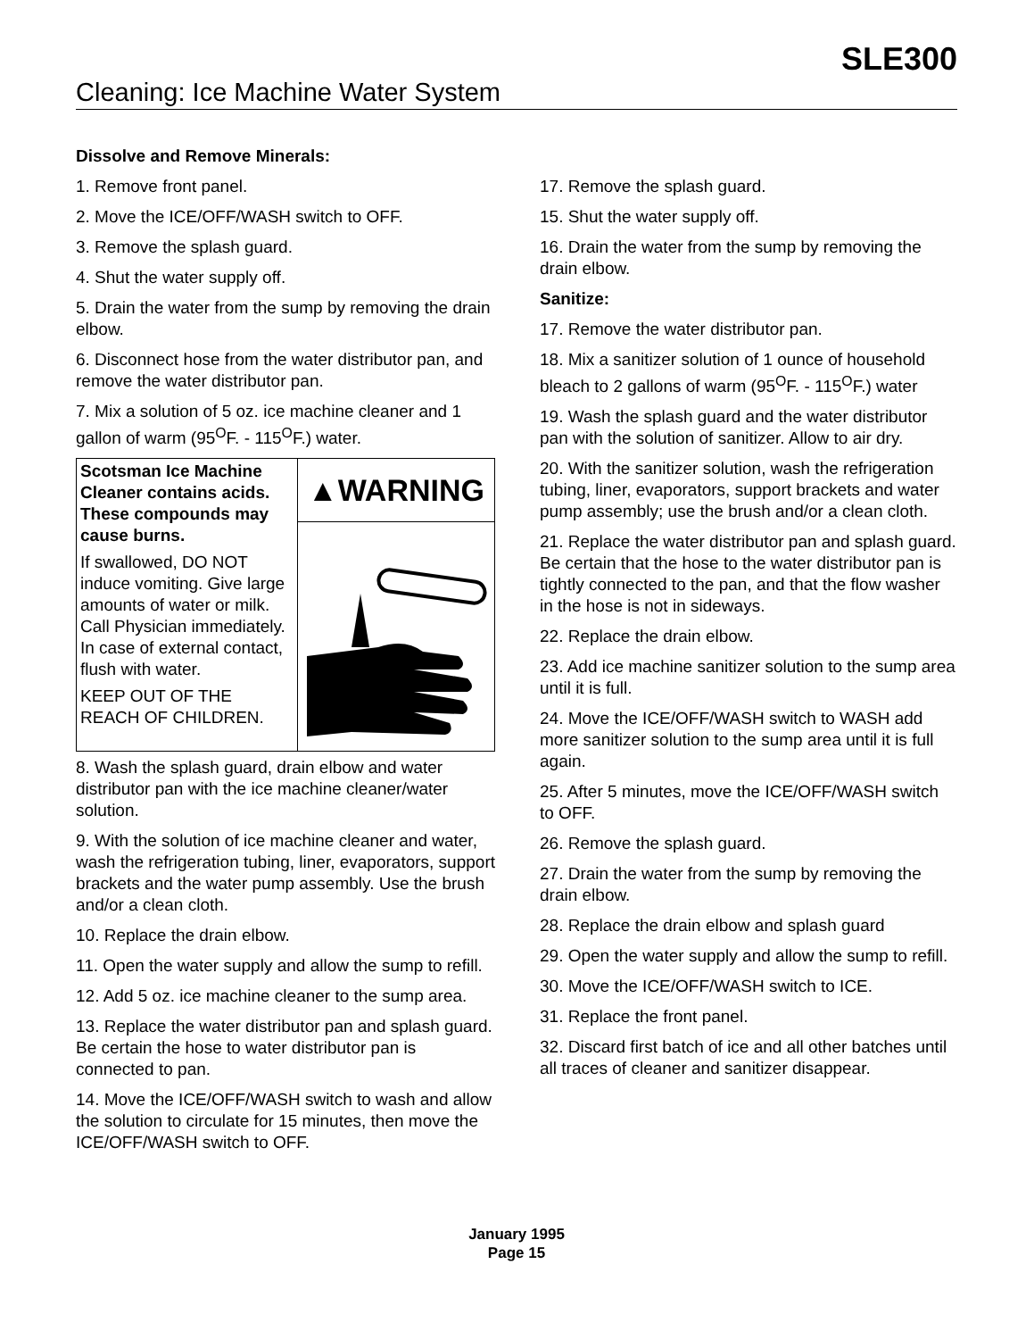SLE300
Cleaning: Ice Machine Water System
Dissolve and Remove Minerals:
1. Remove front panel.
2. Move the ICE/OFF/WASH switch to OFF.
3. Remove the splash guard.
4. Shut the water supply off.
5. Drain the water from the sump by removing the drain elbow.
6. Disconnect hose from the water distributor pan, and remove the water distributor pan.
7. Mix a solution of 5 oz. ice machine cleaner and 1 gallon of warm (95<sup>O</sup>F. - 115<sup>O</sup>F.) water.
Scotsman Ice Machine Cleaner contains acids. These compounds may cause burns.
If swallowed, DO NOT induce vomiting. Give large amounts of water or milk. Call Physician immediately. In case of external contact, flush with water.
KEEP OUT OF THE REACH OF CHILDREN.
▲WARNING
8. Wash the splash guard, drain elbow and water distributor pan with the ice machine cleaner/water solution.
9. With the solution of ice machine cleaner and water, wash the refrigeration tubing, liner, evaporators, support brackets and the water pump assembly. Use the brush and/or a clean cloth.
10. Replace the drain elbow.
11. Open the water supply and allow the sump to refill.
12. Add 5 oz. ice machine cleaner to the sump area.
13. Replace the water distributor pan and splash guard. Be certain the hose to water distributor pan is connected to pan.
14. Move the ICE/OFF/WASH switch to wash and allow the solution to circulate for 15 minutes, then move the ICE/OFF/WASH switch to OFF.
17. Remove the splash guard.
15. Shut the water supply off.
16. Drain the water from the sump by removing the drain elbow.
Sanitize:
17. Remove the water distributor pan.
18. Mix a sanitizer solution of 1 ounce of household bleach to 2 gallons of warm (95<sup>O</sup>F. - 115<sup>O</sup>F.) water
19. Wash the splash guard and the water distributor pan with the solution of sanitizer. Allow to air dry.
20. With the sanitizer solution, wash the refrigeration tubing, liner, evaporators, support brackets and water pump assembly; use the brush and/or a clean cloth.
21. Replace the water distributor pan and splash guard. Be certain that the hose to the water distributor pan is tightly connected to the pan, and that the flow washer in the hose is not in sideways.
22. Replace the drain elbow.
23. Add ice machine sanitizer solution to the sump area until it is full.
24. Move the ICE/OFF/WASH switch to WASH add more sanitizer solution to the sump area until it is full again.
25. After 5 minutes, move the ICE/OFF/WASH switch to OFF.
26. Remove the splash guard.
27. Drain the water from the sump by removing the drain elbow.
28. Replace the drain elbow and splash guard
29. Open the water supply and allow the sump to refill.
30. Move the ICE/OFF/WASH switch to ICE.
31. Replace the front panel.
32. Discard first batch of ice and all other batches until all traces of cleaner and sanitizer disappear.
January 1995
Page 15